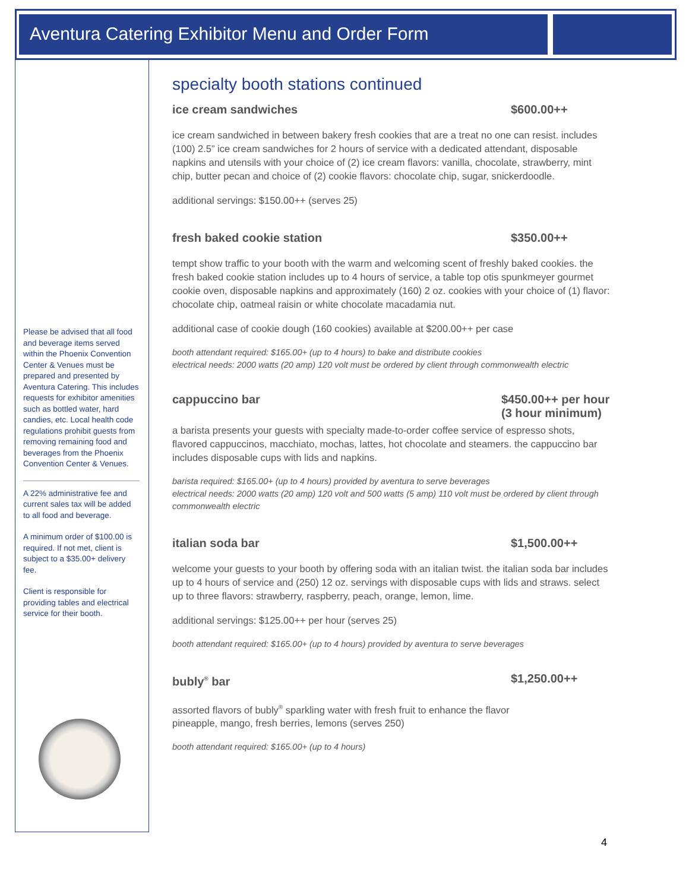Aventura Catering Exhibitor Menu and Order Form
Please be advised that all food and beverage items served within the Phoenix Convention Center & Venues must be prepared and presented by Aventura Catering. This includes requests for exhibitor amenities such as bottled water, hard candies, etc. Local health code regulations prohibit guests from removing remaining food and beverages from the Phoenix Convention Center & Venues.
A 22% administrative fee and current sales tax will be added to all food and beverage.
A minimum order of $100.00 is required. If not met, client is subject to a $35.00+ delivery fee.
Client is responsible for providing tables and electrical service for their booth.
specialty booth stations continued
ice cream sandwiches $600.00++
ice cream sandwiched in between bakery fresh cookies that are a treat no one can resist. includes (100) 2.5” ice cream sandwiches for 2 hours of service with a dedicated attendant, disposable napkins and utensils with your choice of (2) ice cream flavors: vanilla, chocolate, strawberry, mint chip, butter pecan and choice of (2) cookie flavors: chocolate chip, sugar, snickerdoodle.
additional servings: $150.00++ (serves 25)
fresh baked cookie station $350.00++
tempt show traffic to your booth with the warm and welcoming scent of freshly baked cookies. the fresh baked cookie station includes up to 4 hours of service, a table top otis spunkmeyer gourmet cookie oven, disposable napkins and approximately (160) 2 oz. cookies with your choice of (1) flavor: chocolate chip, oatmeal raisin or white chocolate macadamia nut.
additional case of cookie dough (160 cookies) available at $200.00++ per case
booth attendant required: $165.00+ (up to 4 hours) to bake and distribute cookies
electrical needs: 2000 watts (20 amp) 120 volt must be ordered by client through commonwealth electric
cappuccino bar $450.00++ per hour
(3 hour minimum)
a barista presents your guests with specialty made-to-order coffee service of espresso shots, flavored cappuccinos, macchiato, mochas, lattes, hot chocolate and steamers. the cappuccino bar includes disposable cups with lids and napkins.
barista required: $165.00+ (up to 4 hours) provided by aventura to serve beverages
electrical needs: 2000 watts (20 amp) 120 volt and 500 watts (5 amp) 110 volt must be ordered by client through commonwealth electric
italian soda bar $1,500.00++
welcome your guests to your booth by offering soda with an italian twist. the italian soda bar includes up to 4 hours of service and (250) 12 oz. servings with disposable cups with lids and straws. select up to three flavors: strawberry, raspberry, peach, orange, lemon, lime.
additional servings: $125.00++ per hour (serves 25)
booth attendant required: $165.00+ (up to 4 hours) provided by aventura to serve beverages
bubly<sup>®</sup> bar $1,250.00++
assorted flavors of bubly<sup>®</sup> sparkling water with fresh fruit to enhance the flavor
pineapple, mango, fresh berries, lemons (serves 250)
booth attendant required: $165.00+ (up to 4 hours)
4